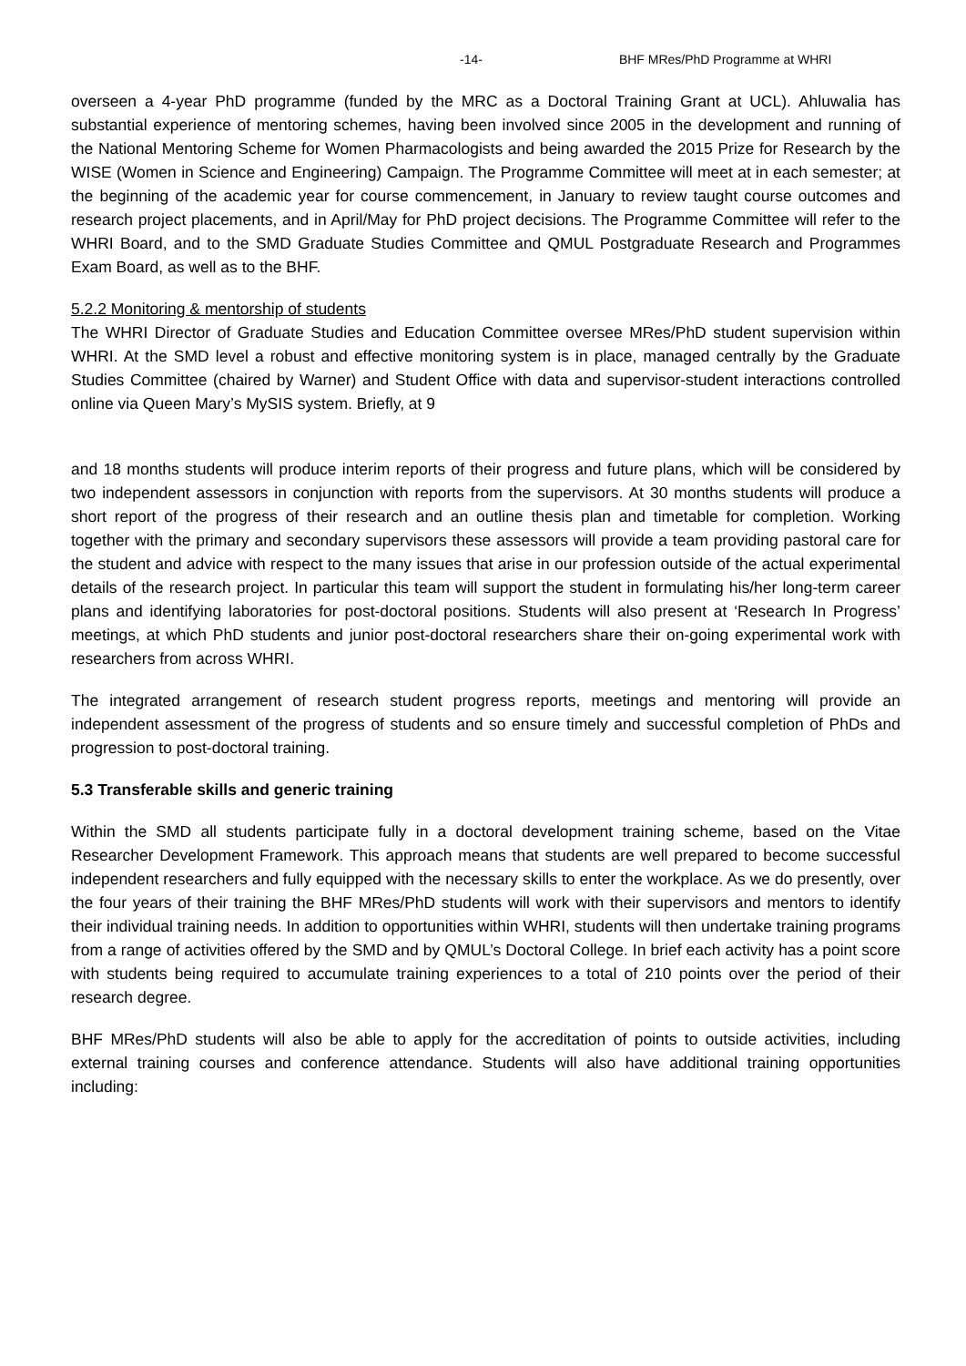-14- BHF MRes/PhD Programme at WHRI
overseen a 4-year PhD programme (funded by the MRC as a Doctoral Training Grant at UCL). Ahluwalia has substantial experience of mentoring schemes, having been involved since 2005 in the development and running of the National Mentoring Scheme for Women Pharmacologists and being awarded the 2015 Prize for Research by the WISE (Women in Science and Engineering) Campaign. The Programme Committee will meet at in each semester; at the beginning of the academic year for course commencement, in January to review taught course outcomes and research project placements, and in April/May for PhD project decisions. The Programme Committee will refer to the WHRI Board, and to the SMD Graduate Studies Committee and QMUL Postgraduate Research and Programmes Exam Board, as well as to the BHF.
5.2.2 Monitoring & mentorship of students
The WHRI Director of Graduate Studies and Education Committee oversee MRes/PhD student supervision within WHRI. At the SMD level a robust and effective monitoring system is in place, managed centrally by the Graduate Studies Committee (chaired by Warner) and Student Office with data and supervisor-student interactions controlled online via Queen Mary’s MySIS system. Briefly, at 9
and 18 months students will produce interim reports of their progress and future plans, which will be considered by two independent assessors in conjunction with reports from the supervisors. At 30 months students will produce a short report of the progress of their research and an outline thesis plan and timetable for completion. Working together with the primary and secondary supervisors these assessors will provide a team providing pastoral care for the student and advice with respect to the many issues that arise in our profession outside of the actual experimental details of the research project. In particular this team will support the student in formulating his/her long-term career plans and identifying laboratories for post-doctoral positions. Students will also present at ‘Research In Progress’ meetings, at which PhD students and junior post-doctoral researchers share their on-going experimental work with researchers from across WHRI.
The integrated arrangement of research student progress reports, meetings and mentoring will provide an independent assessment of the progress of students and so ensure timely and successful completion of PhDs and progression to post-doctoral training.
5.3 Transferable skills and generic training
Within the SMD all students participate fully in a doctoral development training scheme, based on the Vitae Researcher Development Framework. This approach means that students are well prepared to become successful independent researchers and fully equipped with the necessary skills to enter the workplace. As we do presently, over the four years of their training the BHF MRes/PhD students will work with their supervisors and mentors to identify their individual training needs. In addition to opportunities within WHRI, students will then undertake training programs from a range of activities offered by the SMD and by QMUL’s Doctoral College. In brief each activity has a point score with students being required to accumulate training experiences to a total of 210 points over the period of their research degree.
BHF MRes/PhD students will also be able to apply for the accreditation of points to outside activities, including external training courses and conference attendance. Students will also have additional training opportunities including: